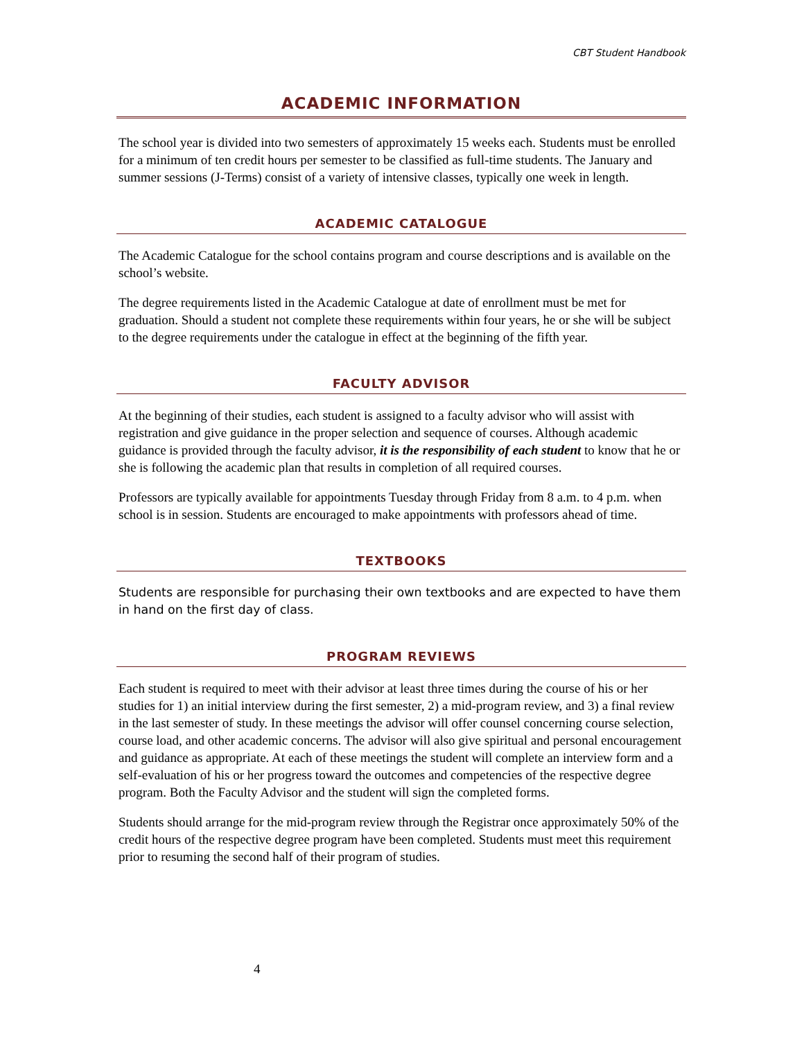CBT Student Handbook
ACADEMIC INFORMATION
The school year is divided into two semesters of approximately 15 weeks each. Students must be enrolled for a minimum of ten credit hours per semester to be classified as full-time students. The January and summer sessions (J-Terms) consist of a variety of intensive classes, typically one week in length.
ACADEMIC CATALOGUE
The Academic Catalogue for the school contains program and course descriptions and is available on the school’s website.
The degree requirements listed in the Academic Catalogue at date of enrollment must be met for graduation. Should a student not complete these requirements within four years, he or she will be subject to the degree requirements under the catalogue in effect at the beginning of the fifth year.
FACULTY ADVISOR
At the beginning of their studies, each student is assigned to a faculty advisor who will assist with registration and give guidance in the proper selection and sequence of courses. Although academic guidance is provided through the faculty advisor, it is the responsibility of each student to know that he or she is following the academic plan that results in completion of all required courses.
Professors are typically available for appointments Tuesday through Friday from 8 a.m. to 4 p.m. when school is in session. Students are encouraged to make appointments with professors ahead of time.
TEXTBOOKS
Students are responsible for purchasing their own textbooks and are expected to have them in hand on the first day of class.
PROGRAM REVIEWS
Each student is required to meet with their advisor at least three times during the course of his or her studies for 1) an initial interview during the first semester, 2) a mid-program review, and 3) a final review in the last semester of study. In these meetings the advisor will offer counsel concerning course selection, course load, and other academic concerns. The advisor will also give spiritual and personal encouragement and guidance as appropriate. At each of these meetings the student will complete an interview form and a self-evaluation of his or her progress toward the outcomes and competencies of the respective degree program. Both the Faculty Advisor and the student will sign the completed forms.
Students should arrange for the mid-program review through the Registrar once approximately 50% of the credit hours of the respective degree program have been completed. Students must meet this requirement prior to resuming the second half of their program of studies.
4